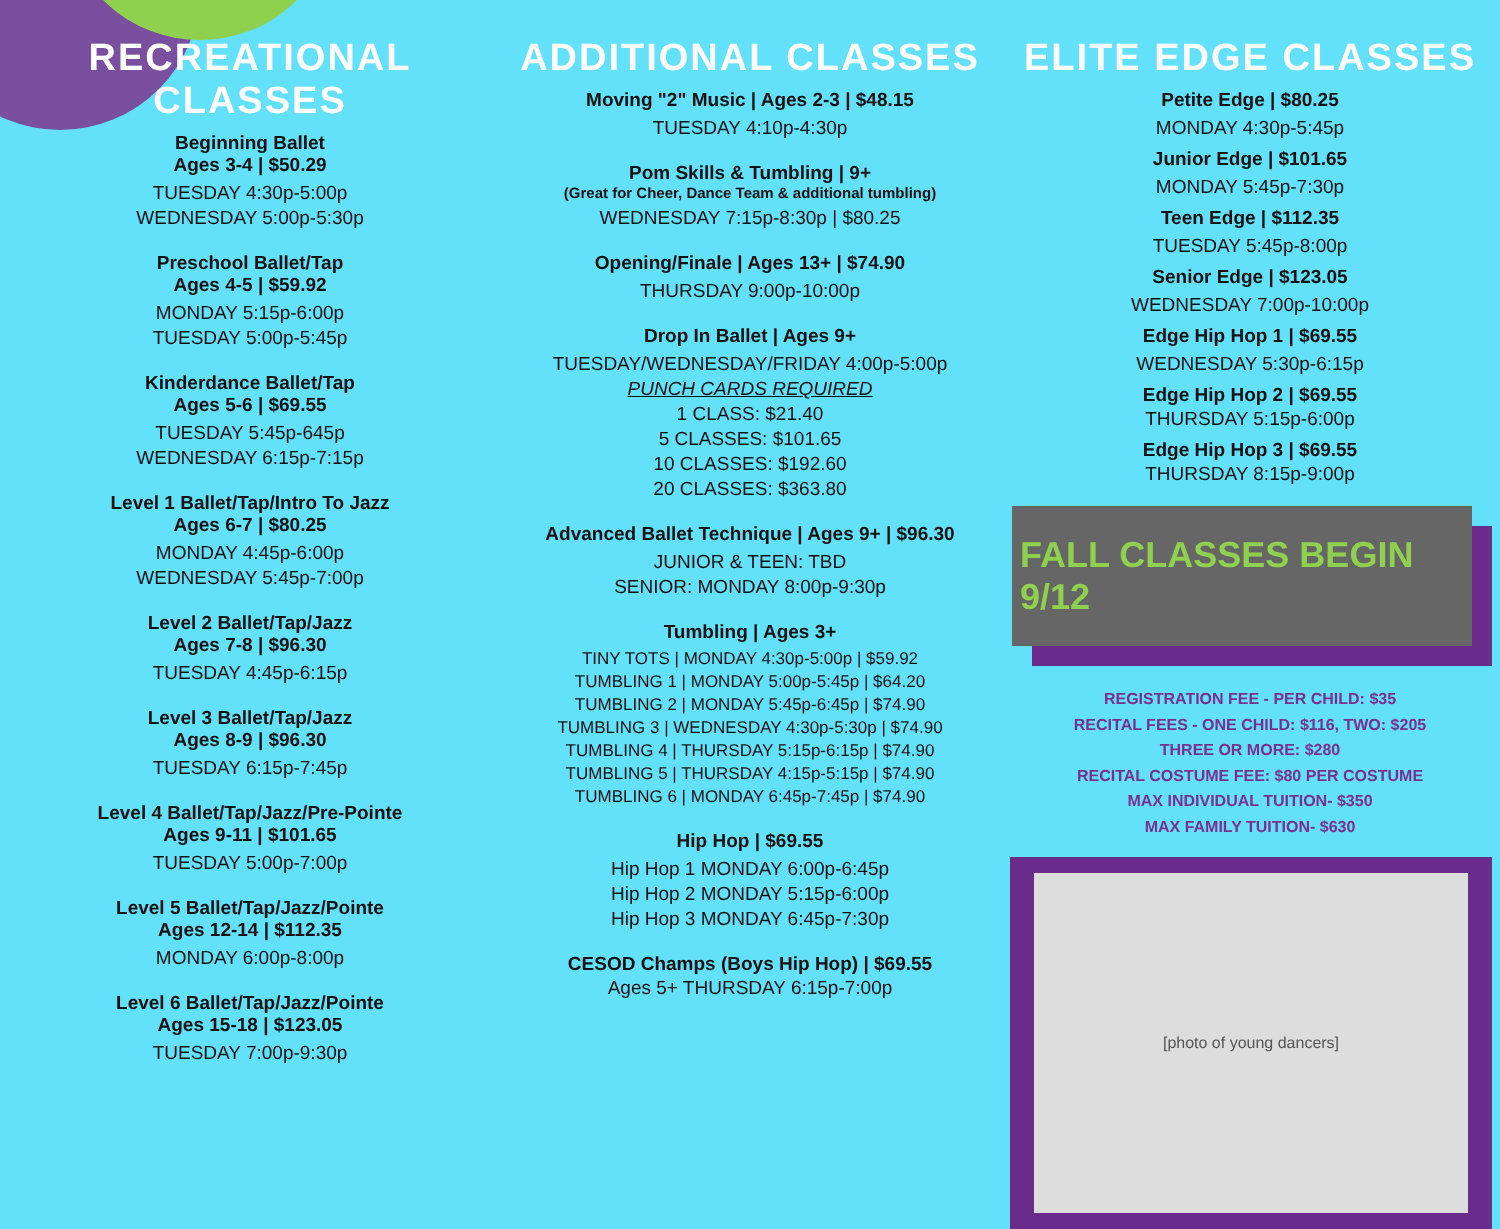RECREATIONAL CLASSES
Beginning Ballet
Ages 3-4 | $50.29
TUESDAY 4:30p-5:00p
WEDNESDAY 5:00p-5:30p
Preschool Ballet/Tap
Ages 4-5 | $59.92
MONDAY 5:15p-6:00p
TUESDAY 5:00p-5:45p
Kinderdance Ballet/Tap
Ages 5-6 | $69.55
TUESDAY 5:45p-645p
WEDNESDAY 6:15p-7:15p
Level 1 Ballet/Tap/Intro To Jazz
Ages 6-7 | $80.25
MONDAY 4:45p-6:00p
WEDNESDAY 5:45p-7:00p
Level 2 Ballet/Tap/Jazz
Ages 7-8 | $96.30
TUESDAY 4:45p-6:15p
Level 3 Ballet/Tap/Jazz
Ages 8-9 | $96.30
TUESDAY 6:15p-7:45p
Level 4 Ballet/Tap/Jazz/Pre-Pointe
Ages 9-11 | $101.65
TUESDAY 5:00p-7:00p
Level 5 Ballet/Tap/Jazz/Pointe
Ages 12-14 | $112.35
MONDAY 6:00p-8:00p
Level 6 Ballet/Tap/Jazz/Pointe
Ages 15-18 | $123.05
TUESDAY 7:00p-9:30p
ADDITIONAL CLASSES
Moving "2" Music | Ages 2-3 | $48.15
TUESDAY 4:10p-4:30p
Pom Skills & Tumbling | 9+
(Great for Cheer, Dance Team & additional tumbling)
WEDNESDAY 7:15p-8:30p | $80.25
Opening/Finale | Ages 13+ | $74.90
THURSDAY 9:00p-10:00p
Drop In Ballet | Ages 9+
TUESDAY/WEDNESDAY/FRIDAY 4:00p-5:00p
PUNCH CARDS REQUIRED
1 CLASS: $21.40
5 CLASSES: $101.65
10 CLASSES: $192.60
20 CLASSES: $363.80
Advanced Ballet Technique | Ages 9+ | $96.30
JUNIOR & TEEN: TBD
SENIOR: MONDAY 8:00p-9:30p
Tumbling | Ages 3+
TINY TOTS | MONDAY 4:30p-5:00p | $59.92
TUMBLING 1 | MONDAY 5:00p-5:45p | $64.20
TUMBLING 2 | MONDAY 5:45p-6:45p | $74.90
TUMBLING 3 | WEDNESDAY 4:30p-5:30p | $74.90
TUMBLING 4 | THURSDAY 5:15p-6:15p | $74.90
TUMBLING 5 | THURSDAY 4:15p-5:15p | $74.90
TUMBLING 6 | MONDAY 6:45p-7:45p | $74.90
Hip Hop | $69.55
Hip Hop 1 MONDAY 6:00p-6:45p
Hip Hop 2 MONDAY 5:15p-6:00p
Hip Hop 3 MONDAY 6:45p-7:30p
CESOD Champs (Boys Hip Hop) | $69.55
Ages 5+ THURSDAY 6:15p-7:00p
ELITE EDGE CLASSES
Petite Edge | $80.25
MONDAY 4:30p-5:45p
Junior Edge | $101.65
MONDAY 5:45p-7:30p
Teen Edge | $112.35
TUESDAY 5:45p-8:00p
Senior Edge | $123.05
WEDNESDAY 7:00p-10:00p
Edge Hip Hop 1 | $69.55
WEDNESDAY 5:30p-6:15p
Edge Hip Hop 2 | $69.55
THURSDAY 5:15p-6:00p
Edge Hip Hop 3 | $69.55
THURSDAY 8:15p-9:00p
FALL CLASSES BEGIN 9/12
REGISTRATION FEE - PER CHILD: $35
RECITAL FEES - ONE CHILD: $116, TWO: $205
THREE OR MORE: $280
RECITAL COSTUME FEE: $80 PER COSTUME
MAX INDIVIDUAL TUITION- $350
MAX FAMILY TUITION- $630
[photo of young dancers]